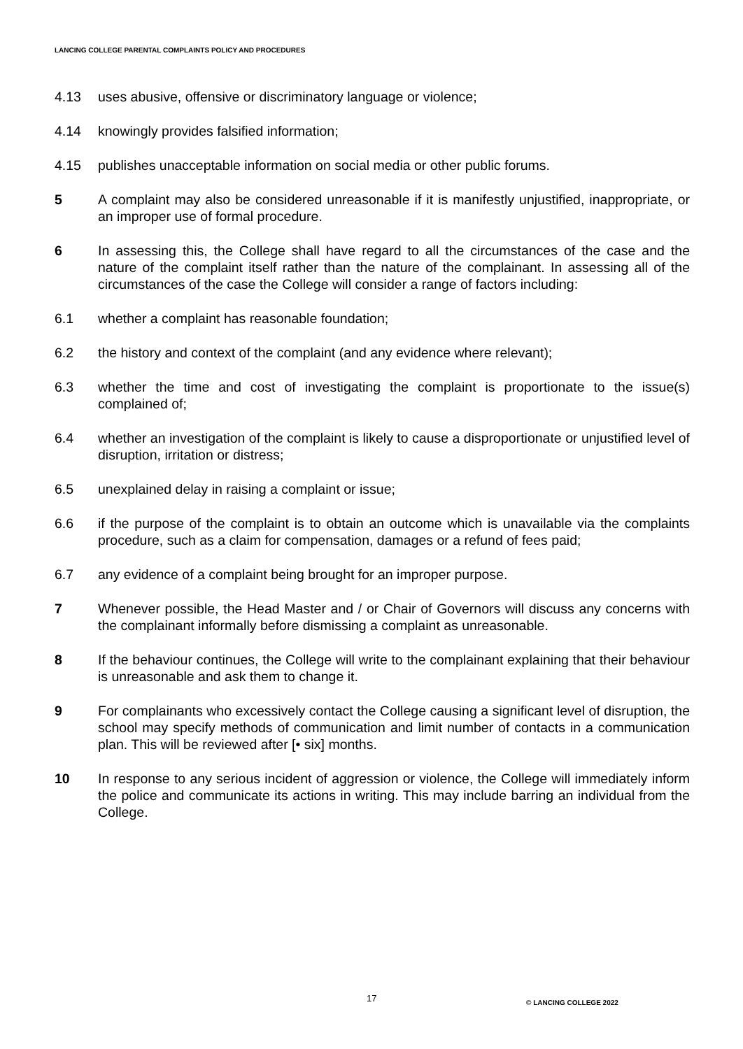LANCING COLLEGE PARENTAL COMPLAINTS POLICY AND PROCEDURES
4.13 uses abusive, offensive or discriminatory language or violence;
4.14 knowingly provides falsified information;
4.15 publishes unacceptable information on social media or other public forums.
5 A complaint may also be considered unreasonable if it is manifestly unjustified, inappropriate, or an improper use of formal procedure.
6 In assessing this, the College shall have regard to all the circumstances of the case and the nature of the complaint itself rather than the nature of the complainant. In assessing all of the circumstances of the case the College will consider a range of factors including:
6.1 whether a complaint has reasonable foundation;
6.2 the history and context of the complaint (and any evidence where relevant);
6.3 whether the time and cost of investigating the complaint is proportionate to the issue(s) complained of;
6.4 whether an investigation of the complaint is likely to cause a disproportionate or unjustified level of disruption, irritation or distress;
6.5 unexplained delay in raising a complaint or issue;
6.6 if the purpose of the complaint is to obtain an outcome which is unavailable via the complaints procedure, such as a claim for compensation, damages or a refund of fees paid;
6.7 any evidence of a complaint being brought for an improper purpose.
7 Whenever possible, the Head Master and / or Chair of Governors will discuss any concerns with the complainant informally before dismissing a complaint as unreasonable.
8 If the behaviour continues, the College will write to the complainant explaining that their behaviour is unreasonable and ask them to change it.
9 For complainants who excessively contact the College causing a significant level of disruption, the school may specify methods of communication and limit number of contacts in a communication plan. This will be reviewed after [• six] months.
10 In response to any serious incident of aggression or violence, the College will immediately inform the police and communicate its actions in writing. This may include barring an individual from the College.
17 © LANCING COLLEGE 2022